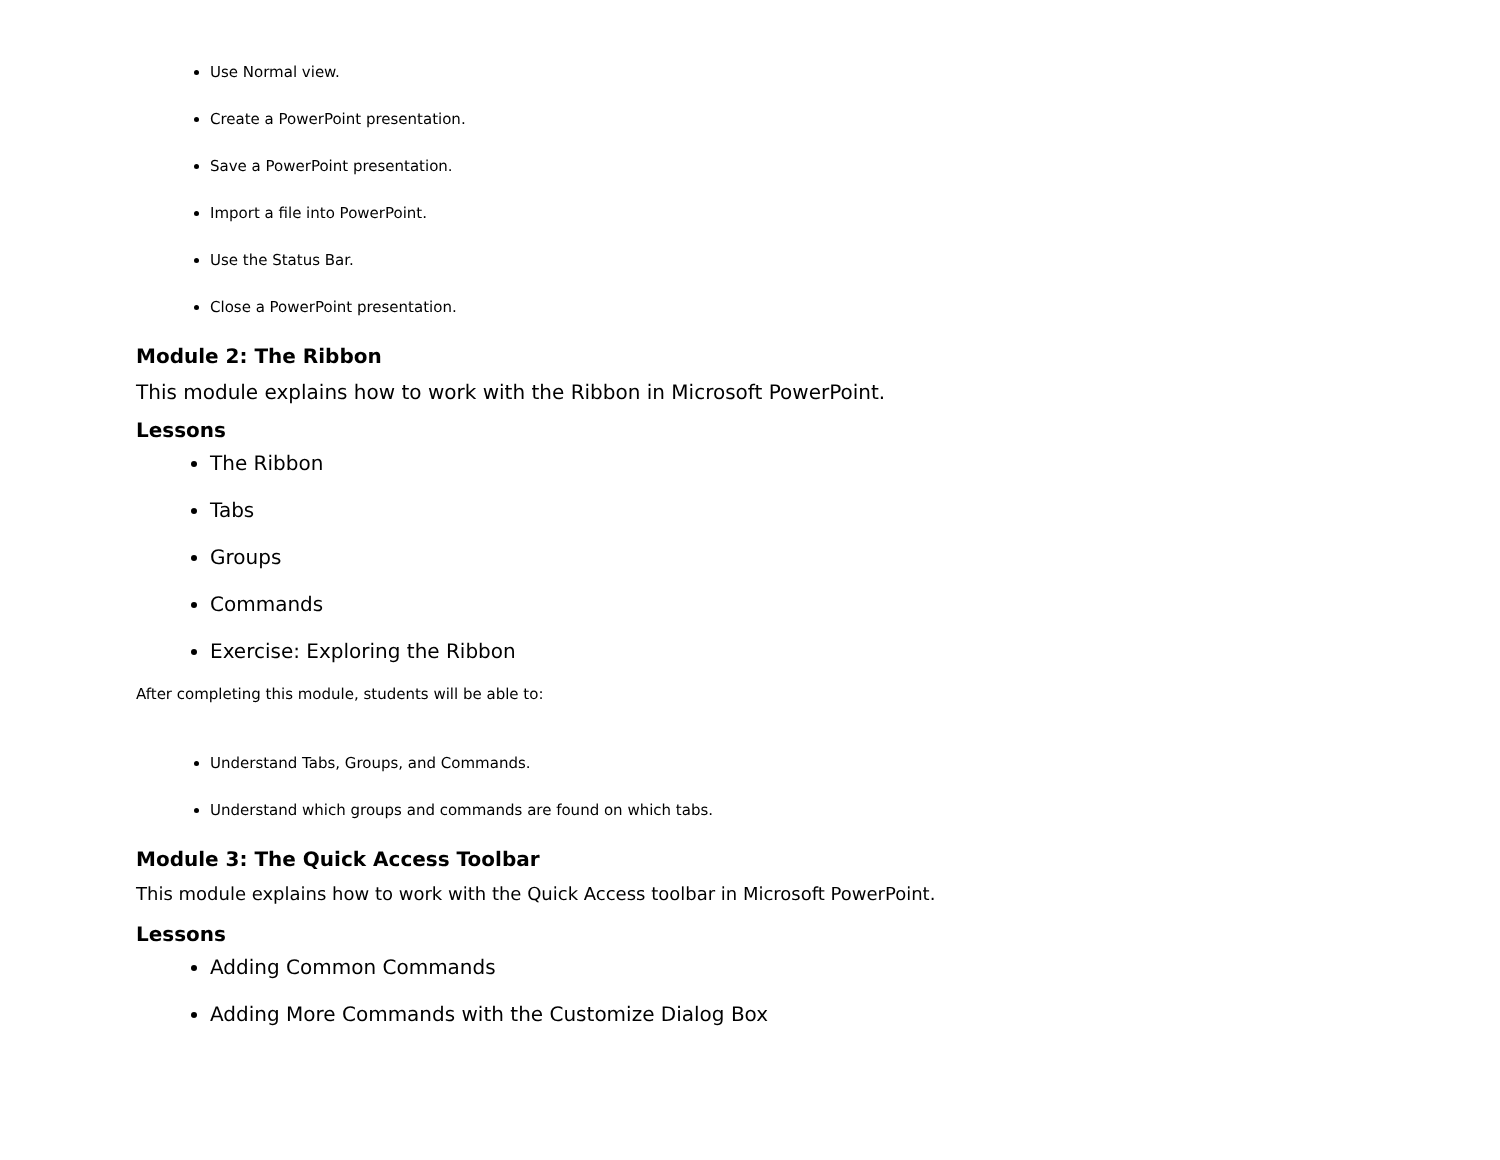Use Normal view.
Create a PowerPoint presentation.
Save a PowerPoint presentation.
Import a file into PowerPoint.
Use the Status Bar.
Close a PowerPoint presentation.
Module 2: The Ribbon
This module explains how to work with the Ribbon in Microsoft PowerPoint.
Lessons
The Ribbon
Tabs
Groups
Commands
Exercise: Exploring the Ribbon
After completing this module, students will be able to:
Understand Tabs, Groups, and Commands.
Understand which groups and commands are found on which tabs.
Module 3: The Quick Access Toolbar
This module explains how to work with the Quick Access toolbar in Microsoft PowerPoint.
Lessons
Adding Common Commands
Adding More Commands with the Customize Dialog Box